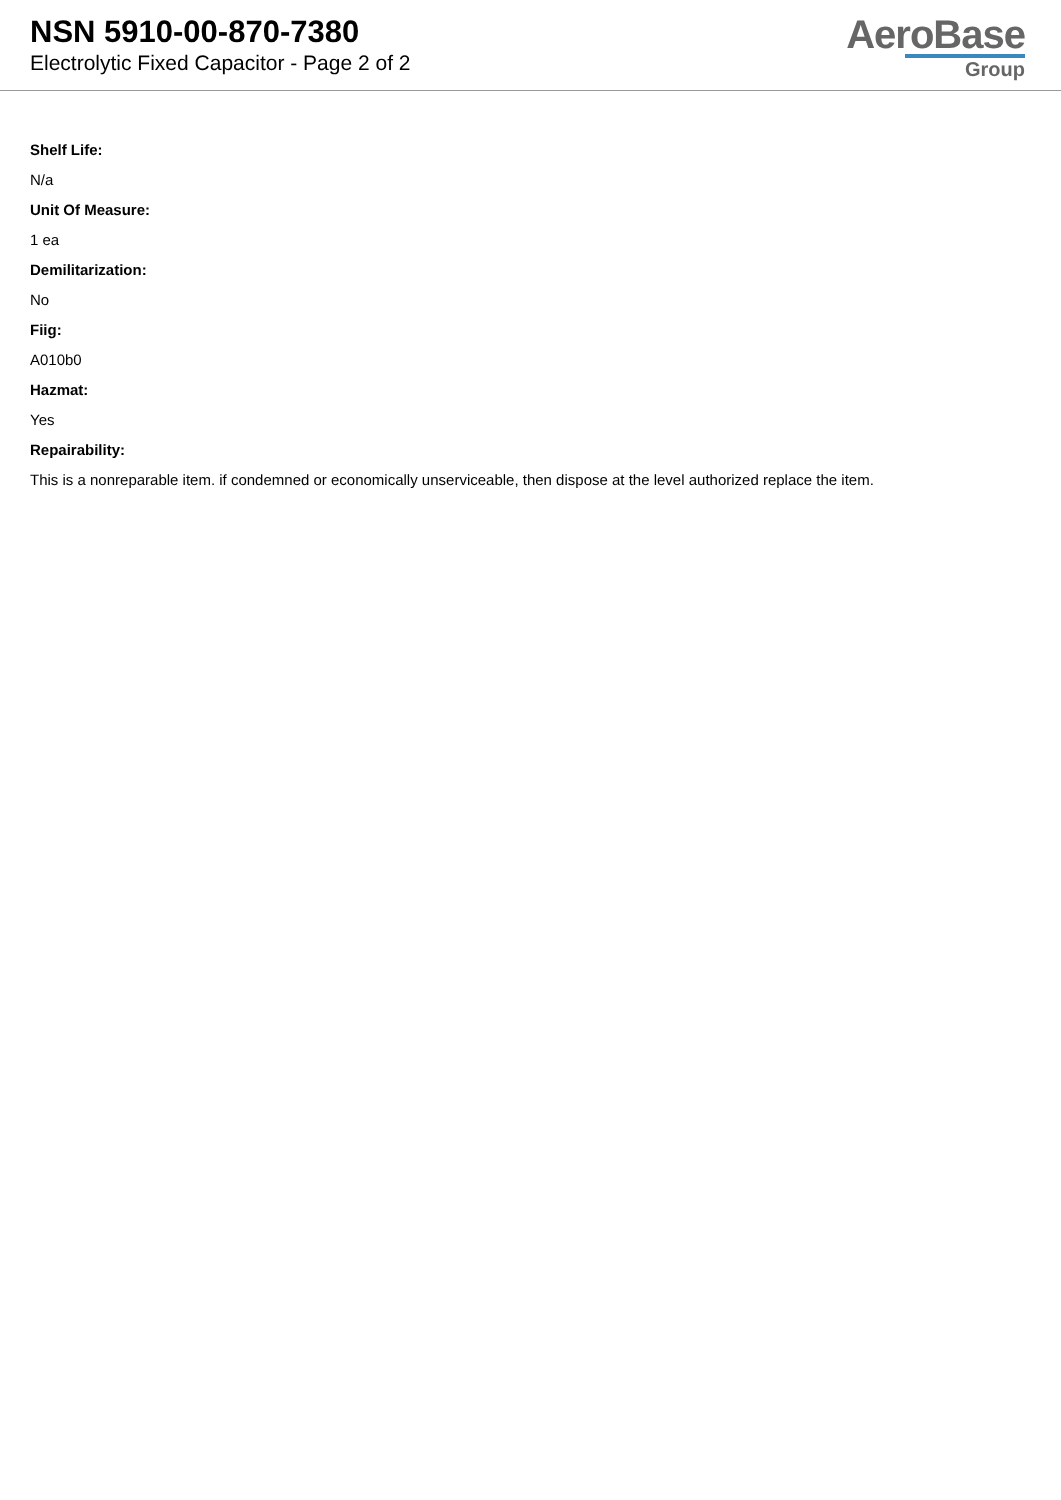NSN 5910-00-870-7380
Electrolytic Fixed Capacitor - Page 2 of 2
AeroBase
Group
Shelf Life:
N/a
Unit Of Measure:
1 ea
Demilitarization:
No
Fiig:
A010b0
Hazmat:
Yes
Repairability:
This is a nonreparable item. if condemned or economically unserviceable, then dispose at the level authorized replace the item.